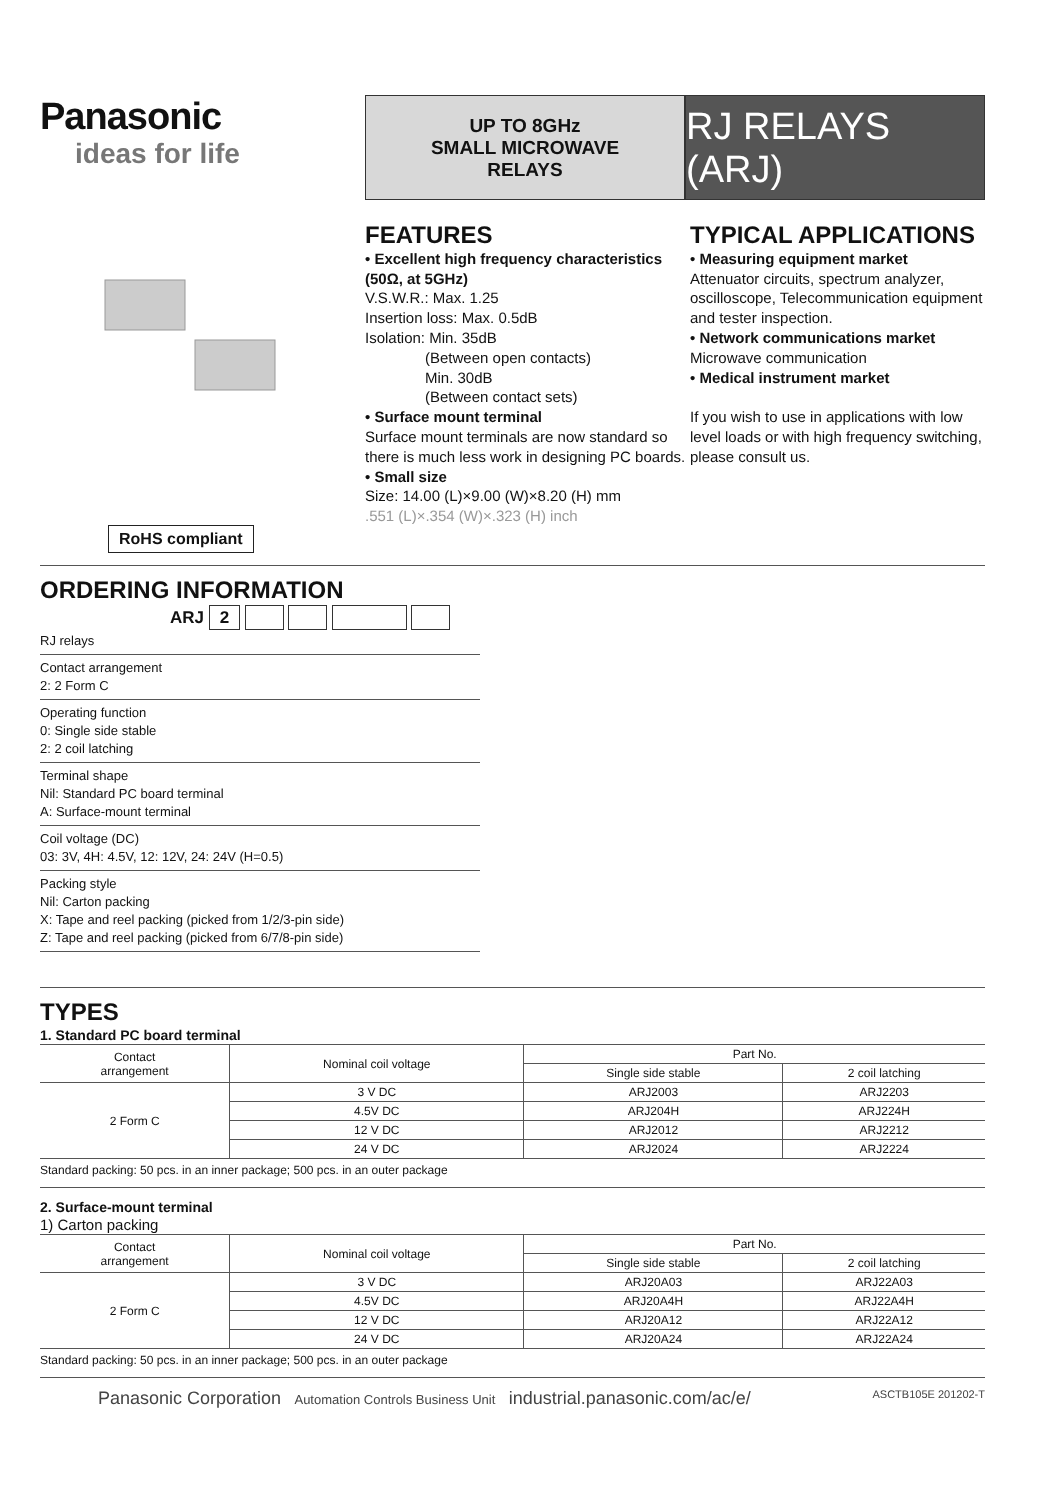Panasonic
ideas for life
UP TO 8GHz
SMALL MICROWAVE
RELAYS
RJ RELAYS (ARJ)
RoHS compliant
FEATURES
• Excellent high frequency characteristics (50Ω, at 5GHz)
V.S.W.R.: Max. 1.25
Insertion loss: Max. 0.5dB
Isolation: Min. 35dB
    (Between open contacts)
    Min. 30dB
    (Between contact sets)
• Surface mount terminal
Surface mount terminals are now standard so there is much less work in designing PC boards.
• Small size
Size: 14.00 (L)×9.00 (W)×8.20 (H) mm
.551 (L)×.354 (W)×.323 (H) inch
TYPICAL APPLICATIONS
• Measuring equipment market
Attenuator circuits, spectrum analyzer, oscilloscope, Telecommunication equipment and tester inspection.
• Network communications market
Microwave communication
• Medical instrument market
If you wish to use in applications with low level loads or with high frequency switching, please consult us.
ORDERING INFORMATION
ARJ 2
RJ relays
Contact arrangement
2: 2 Form C
Operating function
0: Single side stable
2: 2 coil latching
Terminal shape
Nil: Standard PC board terminal
A: Surface-mount terminal
Coil voltage (DC)
03: 3V, 4H: 4.5V, 12: 12V, 24: 24V (H=0.5)
Packing style
Nil: Carton packing
X: Tape and reel packing (picked from 1/2/3-pin side)
Z: Tape and reel packing (picked from 6/7/8-pin side)
TYPES
1. Standard PC board terminal
| Contact arrangement | Nominal coil voltage | Part No. | |
| --- | --- | --- | --- |
| | | Single side stable | 2 coil latching |
| 2 Form C | 3 V DC | ARJ2003 | ARJ2203 |
| | 4.5V DC | ARJ204H | ARJ224H |
| | 12 V DC | ARJ2012 | ARJ2212 |
| | 24 V DC | ARJ2024 | ARJ2224 |
Standard packing: 50 pcs. in an inner package; 500 pcs. in an outer package
2. Surface-mount terminal
1) Carton packing
| Contact arrangement | Nominal coil voltage | Part No. | |
| --- | --- | --- | --- |
| | | Single side stable | 2 coil latching |
| 2 Form C | 3 V DC | ARJ20A03 | ARJ22A03 |
| | 4.5V DC | ARJ20A4H | ARJ22A4H |
| | 12 V DC | ARJ20A12 | ARJ22A12 |
| | 24 V DC | ARJ20A24 | ARJ22A24 |
Standard packing: 50 pcs. in an inner package; 500 pcs. in an outer package
Panasonic Corporation Automation Controls Business Unit industrial.panasonic.com/ac/e/ ASCTB105E 201202-T